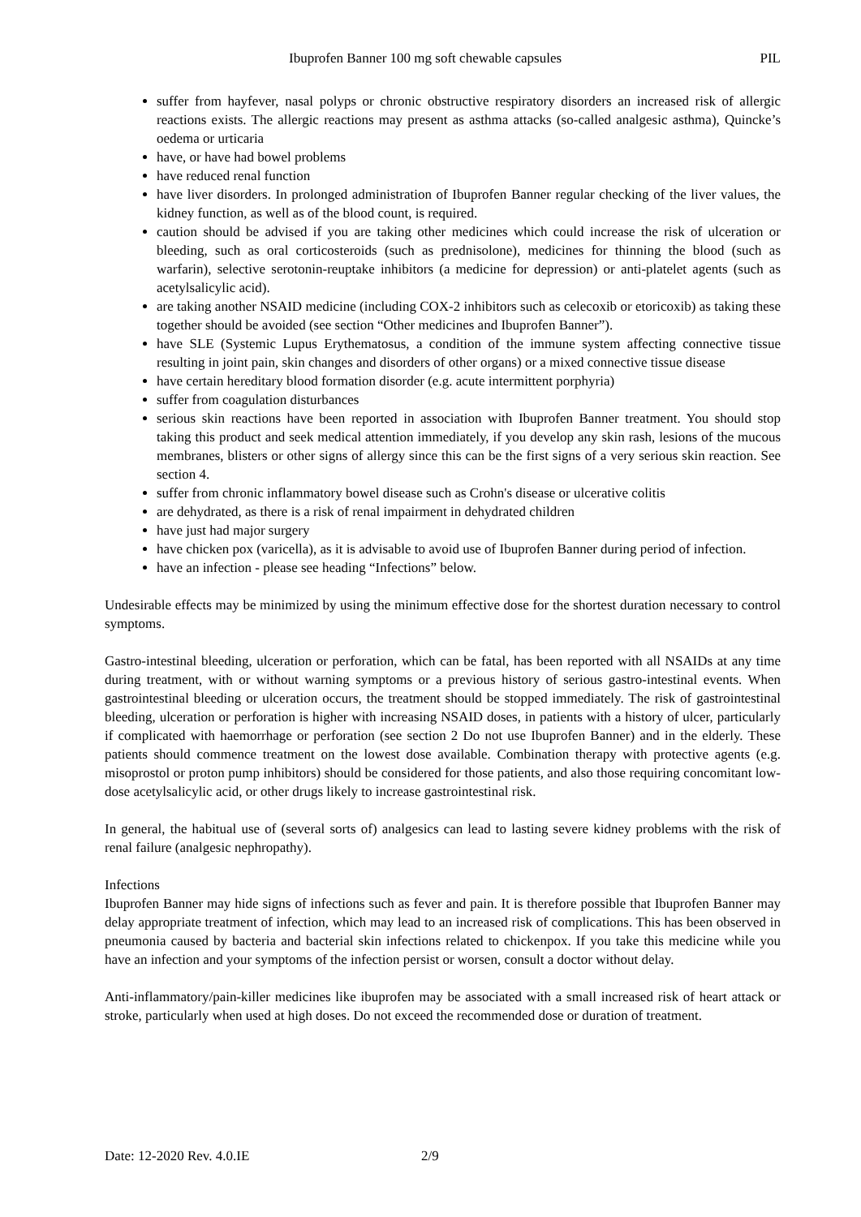Ibuprofen Banner 100 mg soft chewable capsules PIL
suffer from hayfever, nasal polyps or chronic obstructive respiratory disorders an increased risk of allergic reactions exists. The allergic reactions may present as asthma attacks (so-called analgesic asthma), Quincke’s oedema or urticaria
have, or have had bowel problems
have reduced renal function
have liver disorders. In prolonged administration of Ibuprofen Banner regular checking of the liver values, the kidney function, as well as of the blood count, is required.
caution should be advised if you are taking other medicines which could increase the risk of ulceration or bleeding, such as oral corticosteroids (such as prednisolone), medicines for thinning the blood (such as warfarin), selective serotonin-reuptake inhibitors (a medicine for depression) or anti-platelet agents (such as acetylsalicylic acid).
are taking another NSAID medicine (including COX-2 inhibitors such as celecoxib or etoricoxib) as taking these together should be avoided (see section “Other medicines and Ibuprofen Banner”).
have SLE (Systemic Lupus Erythematosus, a condition of the immune system affecting connective tissue resulting in joint pain, skin changes and disorders of other organs) or a mixed connective tissue disease
have certain hereditary blood formation disorder (e.g. acute intermittent porphyria)
suffer from coagulation disturbances
serious skin reactions have been reported in association with Ibuprofen Banner treatment. You should stop taking this product and seek medical attention immediately, if you develop any skin rash, lesions of the mucous membranes, blisters or other signs of allergy since this can be the first signs of a very serious skin reaction. See section 4.
suffer from chronic inflammatory bowel disease such as Crohn's disease or ulcerative colitis
are dehydrated, as there is a risk of renal impairment in dehydrated children
have just had major surgery
have chicken pox (varicella), as it is advisable to avoid use of Ibuprofen Banner during period of infection.
have an infection - please see heading “Infections” below.
Undesirable effects may be minimized by using the minimum effective dose for the shortest duration necessary to control symptoms.
Gastro-intestinal bleeding, ulceration or perforation, which can be fatal, has been reported with all NSAIDs at any time during treatment, with or without warning symptoms or a previous history of serious gastro-intestinal events. When gastrointestinal bleeding or ulceration occurs, the treatment should be stopped immediately. The risk of gastrointestinal bleeding, ulceration or perforation is higher with increasing NSAID doses, in patients with a history of ulcer, particularly if complicated with haemorrhage or perforation (see section 2 Do not use Ibuprofen Banner) and in the elderly. These patients should commence treatment on the lowest dose available. Combination therapy with protective agents (e.g. misoprostol or proton pump inhibitors) should be considered for those patients, and also those requiring concomitant low-dose acetylsalicylic acid, or other drugs likely to increase gastrointestinal risk.
In general, the habitual use of (several sorts of) analgesics can lead to lasting severe kidney problems with the risk of renal failure (analgesic nephropathy).
Infections
Ibuprofen Banner may hide signs of infections such as fever and pain. It is therefore possible that Ibuprofen Banner may delay appropriate treatment of infection, which may lead to an increased risk of complications. This has been observed in pneumonia caused by bacteria and bacterial skin infections related to chickenpox. If you take this medicine while you have an infection and your symptoms of the infection persist or worsen, consult a doctor without delay.
Anti-inflammatory/pain-killer medicines like ibuprofen may be associated with a small increased risk of heart attack or stroke, particularly when used at high doses. Do not exceed the recommended dose or duration of treatment.
Date: 12-2020 Rev. 4.0.IE 2/9